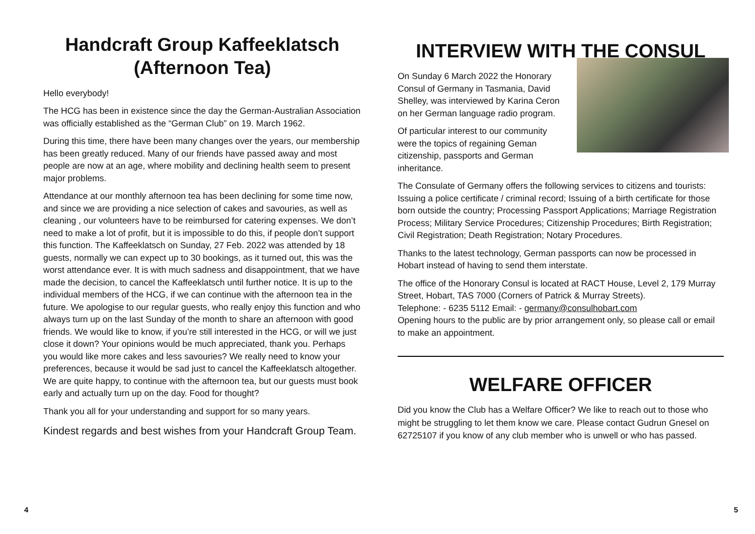Handcraft Group Kaffeeklatsch (Afternoon Tea)
Hello everybody!
The HCG has been in existence since the day the German-Australian Association was officially established as the “German Club” on 19. March 1962.
During this time, there have been many changes over the years, our membership has been greatly reduced. Many of our friends have passed away and most people are now at an age, where mobility and declining health seem to present major problems.
Attendance at our monthly afternoon tea has been declining for some time now, and since we are providing a nice selection of cakes and savouries, as well as cleaning , our volunteers have to be reimbursed for catering expenses. We don’t need to make a lot of profit, but it is impossible to do this, if people don’t support this function. The Kaffeeklatsch on Sunday, 27 Feb. 2022 was attended by 18 guests, normally we can expect up to 30 bookings, as it turned out, this was the worst attendance ever. It is with much sadness and disappointment, that we have made the decision, to cancel the Kaffeeklatsch until further notice. It is up to the individual members of the HCG, if we can continue with the afternoon tea in the future. We apologise to our regular guests, who really enjoy this function and who always turn up on the last Sunday of the month to share an afternoon with good friends. We would like to know, if you’re still interested in the HCG, or will we just close it down? Your opinions would be much appreciated, thank you. Perhaps you would like more cakes and less savouries? We really need to know your preferences, because it would be sad just to cancel the Kaffeeklatsch altogether. We are quite happy, to continue with the afternoon tea, but our guests must book early and actually turn up on the day. Food for thought?
Thank you all for your understanding and support for so many years.
Kindest regards and best wishes from your Handcraft Group Team.
4
INTERVIEW WITH THE CONSUL
On Sunday 6 March 2022 the Honorary Consul of Germany in Tasmania, David Shelley, was interviewed by Karina Ceron on her German language radio program.
Of particular interest to our community were the topics of regaining Geman citizenship, passports and German inheritance.
The Consulate of Germany offers the following services to citizens and tourists: Issuing a police certificate / criminal record; Issuing of a birth certificate for those born outside the country; Processing Passport Applications; Marriage Registration Process; Military Service Procedures; Citizenship Procedures; Birth Registration; Civil Registration; Death Registration; Notary Procedures.
Thanks to the latest technology, German passports can now be processed in Hobart instead of having to send them interstate.
The office of the Honorary Consul is located at RACT House, Level 2, 179 Murray Street, Hobart, TAS 7000 (Corners of Patrick & Murray Streets).
Telephone: - 6235 5112 Email: - germany@consulhobart.com
Opening hours to the public are by prior arrangement only, so please call or email to make an appointment.
WELFARE OFFICER
Did you know the Club has a Welfare Officer? We like to reach out to those who might be struggling to let them know we care. Please contact Gudrun Gnesel on 62725107 if you know of any club member who is unwell or who has passed.
5